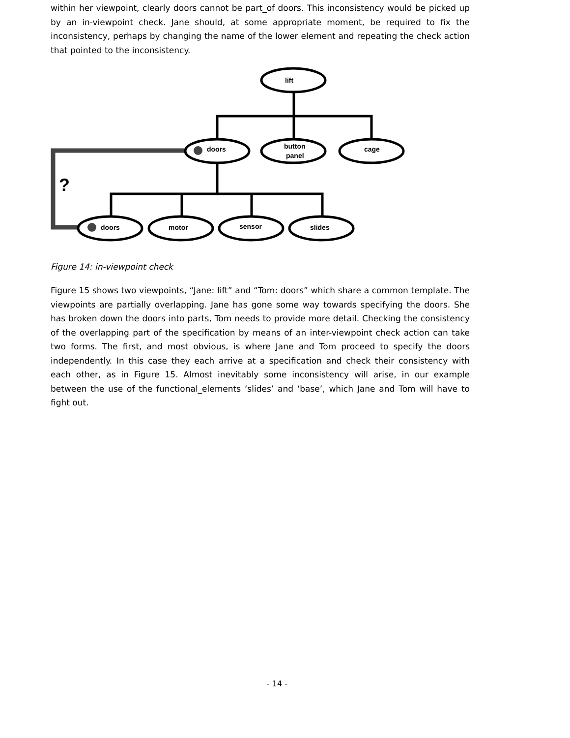within her viewpoint, clearly doors cannot be part_of doors. This inconsistency would be picked up by an in-viewpoint check. Jane should, at some appropriate moment, be required to fix the inconsistency, perhaps by changing the name of the lower element and repeating the check action that pointed to the inconsistency.
lift
doors
button
panel
cage
doors
motor
sensor
slides
?
Figure 14: in-viewpoint check
Figure 15 shows two viewpoints, “Jane: lift” and “Tom: doors” which share a common template. The viewpoints are partially overlapping. Jane has gone some way towards specifying the doors. She has broken down the doors into parts, Tom needs to provide more detail. Checking the consistency of the overlapping part of the specification by means of an inter-viewpoint check action can take two forms. The first, and most obvious, is where Jane and Tom proceed to specify the doors independently. In this case they each arrive at a specification and check their consistency with each other, as in Figure 15. Almost inevitably some inconsistency will arise, in our example between the use of the functional_elements ‘slides’ and ‘base’, which Jane and Tom will have to fight out.
- 14 -